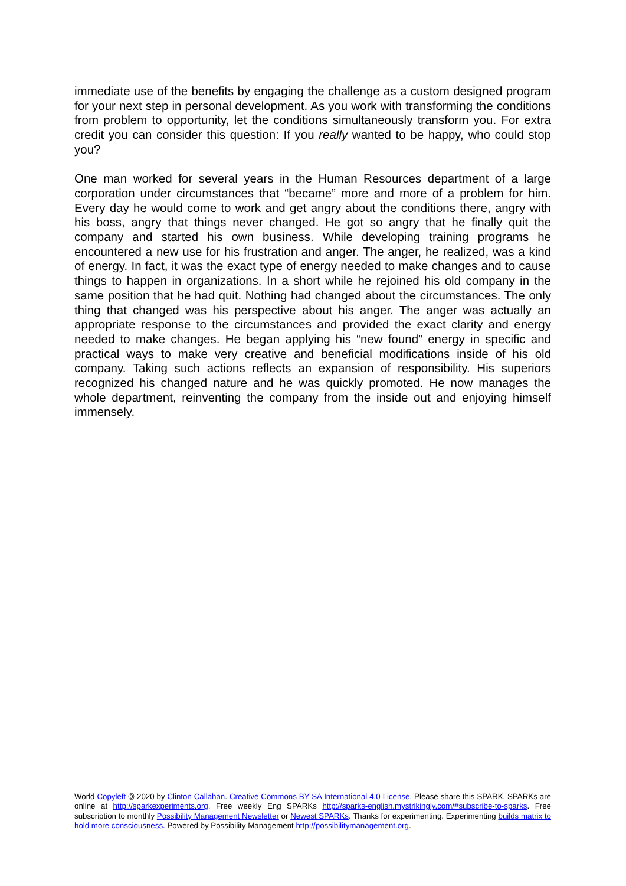immediate use of the benefits by engaging the challenge as a custom designed program for your next step in personal development. As you work with transforming the conditions from problem to opportunity, let the conditions simultaneously transform you. For extra credit you can consider this question: If you really wanted to be happy, who could stop you?
One man worked for several years in the Human Resources department of a large corporation under circumstances that “became” more and more of a problem for him. Every day he would come to work and get angry about the conditions there, angry with his boss, angry that things never changed. He got so angry that he finally quit the company and started his own business. While developing training programs he encountered a new use for his frustration and anger. The anger, he realized, was a kind of energy. In fact, it was the exact type of energy needed to make changes and to cause things to happen in organizations. In a short while he rejoined his old company in the same position that he had quit. Nothing had changed about the circumstances. The only thing that changed was his perspective about his anger. The anger was actually an appropriate response to the circumstances and provided the exact clarity and energy needed to make changes. He began applying his “new found” energy in specific and practical ways to make very creative and beneficial modifications inside of his old company. Taking such actions reflects an expansion of responsibility. His superiors recognized his changed nature and he was quickly promoted. He now manages the whole department, reinventing the company from the inside out and enjoying himself immensely.
World Copyleft 🄯 2020 by Clinton Callahan. Creative Commons BY SA International 4.0 License. Please share this SPARK. SPARKs are online at http://sparkexperiments.org. Free weekly Eng SPARKs http://sparks-english.mystrikingly.com/#subscribe-to-sparks. Free subscription to monthly Possibility Management Newsletter or Newest SPARKs. Thanks for experimenting. Experimenting builds matrix to hold more consciousness. Powered by Possibility Management http://possibilitymanagement.org.